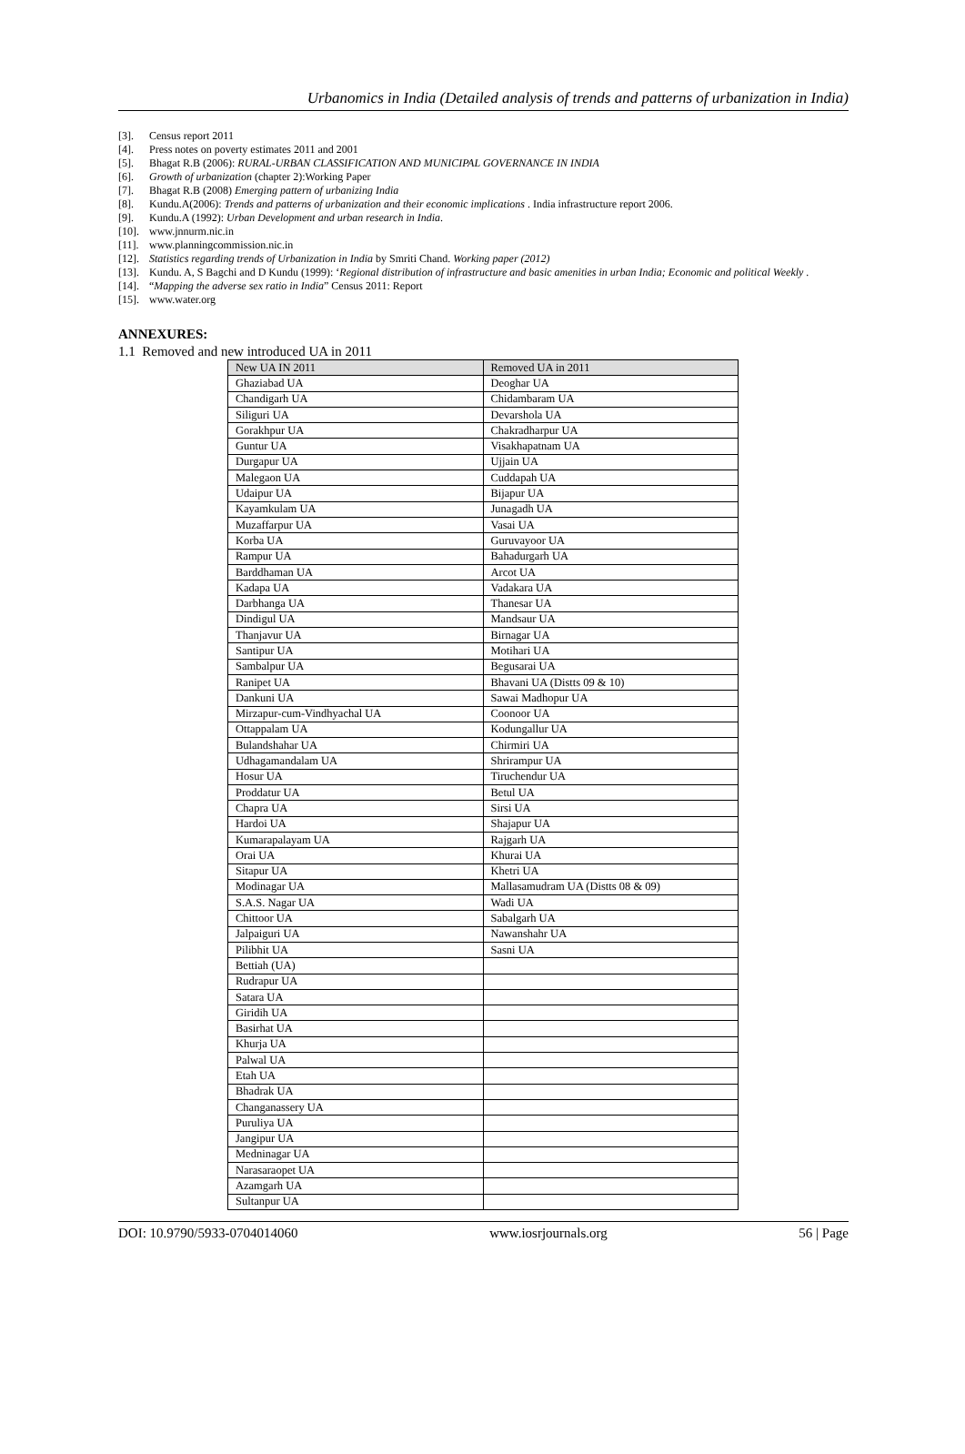Urbanomics in India (Detailed analysis of trends and patterns of urbanization in India)
[3]. Census report 2011
[4]. Press notes on poverty estimates 2011 and 2001
[5]. Bhagat R.B (2006): RURAL-URBAN CLASSIFICATION AND MUNICIPAL GOVERNANCE IN INDIA
[6]. Growth of urbanization (chapter 2):Working Paper
[7]. Bhagat R.B (2008) Emerging pattern of urbanizing India
[8]. Kundu.A(2006): Trends and patterns of urbanization and their economic implications . India infrastructure report 2006.
[9]. Kundu.A (1992): Urban Development and urban research in India.
[10]. www.jnnurm.nic.in
[11]. www.planningcommission.nic.in
[12]. Statistics regarding trends of Urbanization in India by Smriti Chand. Working paper (2012)
[13]. Kundu. A, S Bagchi and D Kundu (1999): ‘Regional distribution of infrastructure and basic amenities in urban India; Economic and political Weekly .
[14]. “Mapping the adverse sex ratio in India” Census 2011: Report
[15]. www.water.org
ANNEXURES:
1.1 Removed and new introduced UA in 2011
| New UA IN 2011 | Removed UA in 2011 |
| --- | --- |
| Ghaziabad UA | Deoghar UA |
| Chandigarh UA | Chidambaram UA |
| Siliguri UA | Devarshola UA |
| Gorakhpur UA | Chakradharpur UA |
| Guntur UA | Visakhapatnam UA |
| Durgapur UA | Ujjain UA |
| Malegaon UA | Cuddapah UA |
| Udaipur UA | Bijapur UA |
| Kayamkulam UA | Junagadh UA |
| Muzaffarpur UA | Vasai UA |
| Korba UA | Guruvayoor UA |
| Rampur UA | Bahadurgarh UA |
| Barddhaman UA | Arcot UA |
| Kadapa UA | Vadakara UA |
| Darbhanga UA | Thanesar UA |
| Dindigul UA | Mandsaur UA |
| Thanjavur UA | Birnagar UA |
| Santipur UA | Motihari UA |
| Sambalpur UA | Begusarai UA |
| Ranipet UA | Bhavani UA (Distts 09 & 10) |
| Dankuni UA | Sawai Madhopur UA |
| Mirzapur-cum-Vindhyachal UA | Coonoor UA |
| Ottappalam UA | Kodungallur UA |
| Bulandshahar UA | Chirmiri UA |
| Udhagamandalam UA | Shrirampur UA |
| Hosur UA | Tiruchendur UA |
| Proddatur UA | Betul UA |
| Chapra UA | Sirsi UA |
| Hardoi UA | Shajapur UA |
| Kumarapalayam UA | Rajgarh UA |
| Orai UA | Khurai UA |
| Sitapur UA | Khetri UA |
| Modinagar UA | Mallasamudram UA (Distts 08 & 09) |
| S.A.S. Nagar UA | Wadi UA |
| Chittoor UA | Sabalgarh UA |
| Jalpaiguri UA | Nawanshahr UA |
| Pilibhit UA | Sasni UA |
| Bettiah (UA) | |
| Rudrapur UA | |
| Satara UA | |
| Giridih UA | |
| Basirhat UA | |
| Khurja UA | |
| Palwal UA | |
| Etah UA | |
| Bhadrak UA | |
| Changanassery UA | |
| Puruliya UA | |
| Jangipur UA | |
| Medninagar UA | |
| Narasaraopet UA | |
| Azamgarh UA | |
| Sultanpur UA | |
DOI: 10.9790/5933-0704014060 www.iosrjournals.org 56 | Page